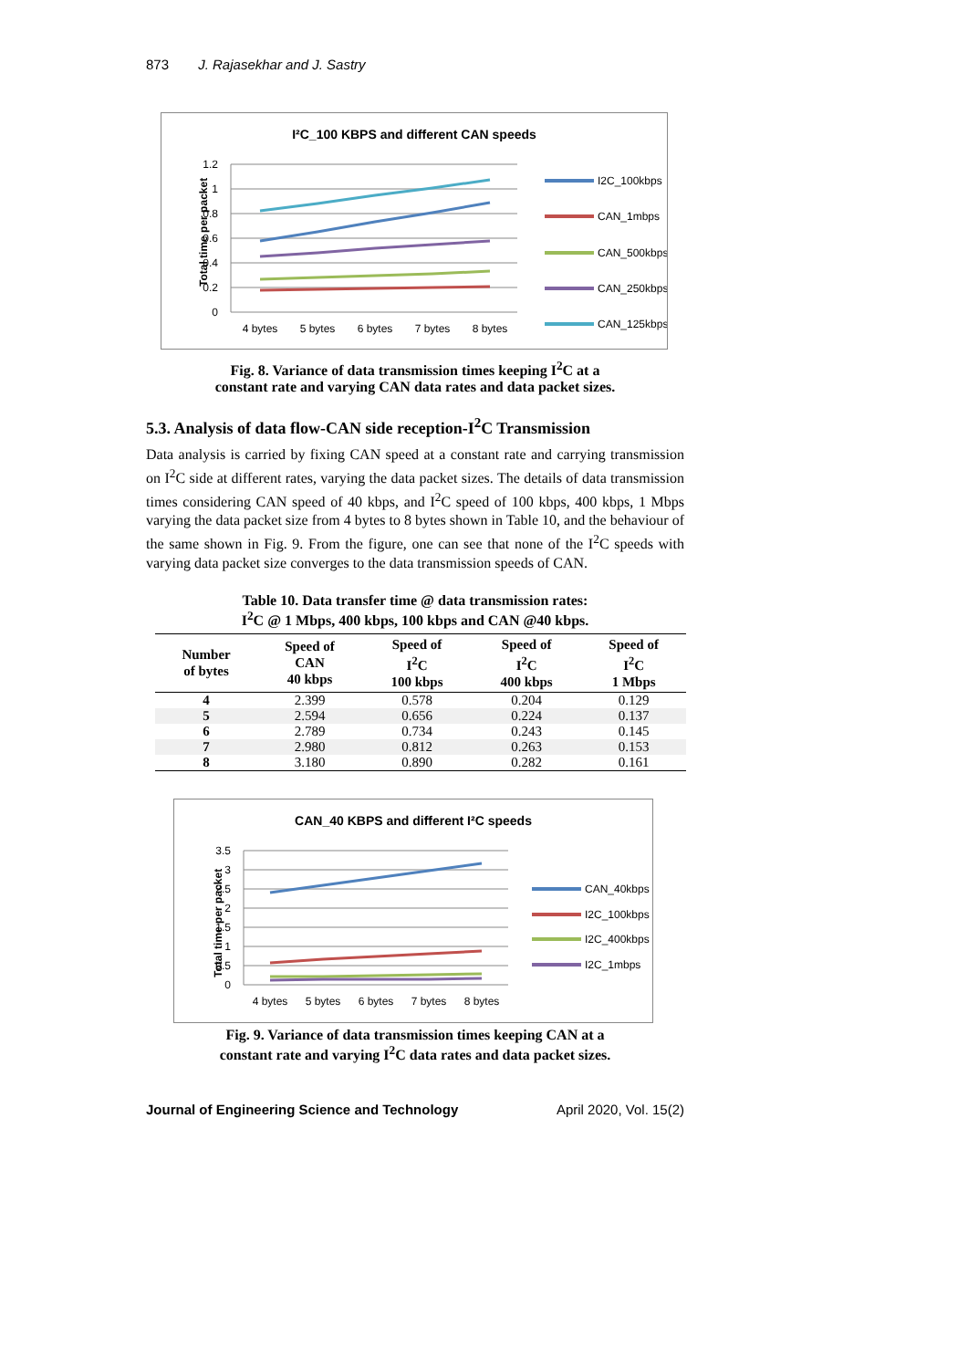873 J. Rajasekhar and J. Sastry
I²C_100 KBPS and different CAN speeds
1.2
1
0.8
0.6
0.4
0.2
0
Total time per packet
4 bytes
5 bytes
6 bytes
7 bytes
8 bytes
I2C_100kbps
CAN_1mbps
CAN_500kbps
CAN_250kbps
CAN_125kbps
Fig. 8. Variance of data transmission times keeping I<sup>2</sup>C at a
constant rate and varying CAN data rates and data packet sizes.
5.3. Analysis of data flow-CAN side reception-I<sup>2</sup>C Transmission
Data analysis is carried by fixing CAN speed at a constant rate and carrying transmission on I<sup>2</sup>C side at different rates, varying the data packet sizes. The details of data transmission times considering CAN speed of 40 kbps, and I<sup>2</sup>C speed of 100 kbps, 400 kbps, 1 Mbps varying the data packet size from 4 bytes to 8 bytes shown in Table 10, and the behaviour of the same shown in Fig. 9. From the figure, one can see that none of the I<sup>2</sup>C speeds with varying data packet size converges to the data transmission speeds of CAN.
Table 10. Data transfer time @ data transmission rates:
I<sup>2</sup>C @ 1 Mbps, 400 kbps, 100 kbps and CAN @40 kbps.
| Number of bytes | Speed of CAN 40 kbps | Speed of I<sup>2</sup>C 100 kbps | Speed of I<sup>2</sup>C 400 kbps | Speed of I<sup>2</sup>C 1 Mbps |
| --- | --- | --- | --- | --- |
| 4 | 2.399 | 0.578 | 0.204 | 0.129 |
| 5 | 2.594 | 0.656 | 0.224 | 0.137 |
| 6 | 2.789 | 0.734 | 0.243 | 0.145 |
| 7 | 2.980 | 0.812 | 0.263 | 0.153 |
| 8 | 3.180 | 0.890 | 0.282 | 0.161 |
CAN_40 KBPS and different I²C speeds
3.5
3
2.5
2
1.5
1
0.5
0
Total time per packet
4 bytes
5 bytes
6 bytes
7 bytes
8 bytes
CAN_40kbps
I2C_100kbps
I2C_400kbps
I2C_1mbps
Fig. 9. Variance of data transmission times keeping CAN at a
constant rate and varying I<sup>2</sup>C data rates and data packet sizes.
Journal of Engineering Science and Technology April 2020, Vol. 15(2)